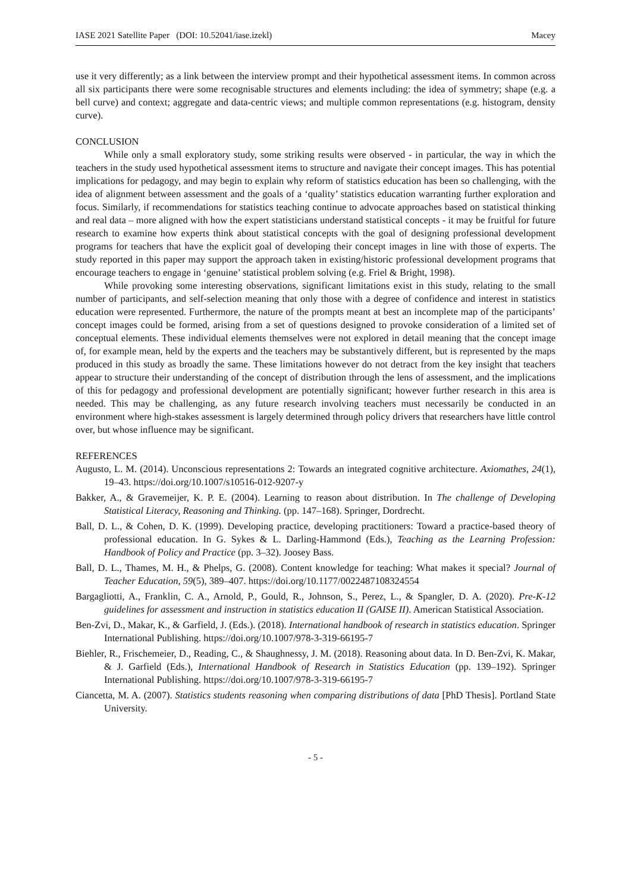IASE 2021 Satellite Paper (DOI: 10.52041/iase.izekl) Macey
use it very differently; as a link between the interview prompt and their hypothetical assessment items. In common across all six participants there were some recognisable structures and elements including: the idea of symmetry; shape (e.g. a bell curve) and context; aggregate and data-centric views; and multiple common representations (e.g. histogram, density curve).
CONCLUSION
While only a small exploratory study, some striking results were observed - in particular, the way in which the teachers in the study used hypothetical assessment items to structure and navigate their concept images. This has potential implications for pedagogy, and may begin to explain why reform of statistics education has been so challenging, with the idea of alignment between assessment and the goals of a ‘quality’ statistics education warranting further exploration and focus. Similarly, if recommendations for statistics teaching continue to advocate approaches based on statistical thinking and real data – more aligned with how the expert statisticians understand statistical concepts - it may be fruitful for future research to examine how experts think about statistical concepts with the goal of designing professional development programs for teachers that have the explicit goal of developing their concept images in line with those of experts. The study reported in this paper may support the approach taken in existing/historic professional development programs that encourage teachers to engage in ‘genuine’ statistical problem solving (e.g. Friel & Bright, 1998).
While provoking some interesting observations, significant limitations exist in this study, relating to the small number of participants, and self-selection meaning that only those with a degree of confidence and interest in statistics education were represented. Furthermore, the nature of the prompts meant at best an incomplete map of the participants’ concept images could be formed, arising from a set of questions designed to provoke consideration of a limited set of conceptual elements. These individual elements themselves were not explored in detail meaning that the concept image of, for example mean, held by the experts and the teachers may be substantively different, but is represented by the maps produced in this study as broadly the same. These limitations however do not detract from the key insight that teachers appear to structure their understanding of the concept of distribution through the lens of assessment, and the implications of this for pedagogy and professional development are potentially significant; however further research in this area is needed. This may be challenging, as any future research involving teachers must necessarily be conducted in an environment where high-stakes assessment is largely determined through policy drivers that researchers have little control over, but whose influence may be significant.
REFERENCES
Augusto, L. M. (2014). Unconscious representations 2: Towards an integrated cognitive architecture. Axiomathes, 24(1), 19–43. https://doi.org/10.1007/s10516-012-9207-y
Bakker, A., & Gravemeijer, K. P. E. (2004). Learning to reason about distribution. In The challenge of Developing Statistical Literacy, Reasoning and Thinking. (pp. 147–168). Springer, Dordrecht.
Ball, D. L., & Cohen, D. K. (1999). Developing practice, developing practitioners: Toward a practice-based theory of professional education. In G. Sykes & L. Darling-Hammond (Eds.), Teaching as the Learning Profession: Handbook of Policy and Practice (pp. 3–32). Joosey Bass.
Ball, D. L., Thames, M. H., & Phelps, G. (2008). Content knowledge for teaching: What makes it special? Journal of Teacher Education, 59(5), 389–407. https://doi.org/10.1177/0022487108324554
Bargagliotti, A., Franklin, C. A., Arnold, P., Gould, R., Johnson, S., Perez, L., & Spangler, D. A. (2020). Pre-K-12 guidelines for assessment and instruction in statistics education II (GAISE II). American Statistical Association.
Ben-Zvi, D., Makar, K., & Garfield, J. (Eds.). (2018). International handbook of research in statistics education. Springer International Publishing. https://doi.org/10.1007/978-3-319-66195-7
Biehler, R., Frischemeier, D., Reading, C., & Shaughnessy, J. M. (2018). Reasoning about data. In D. Ben-Zvi, K. Makar, & J. Garfield (Eds.), International Handbook of Research in Statistics Education (pp. 139–192). Springer International Publishing. https://doi.org/10.1007/978-3-319-66195-7
Ciancetta, M. A. (2007). Statistics students reasoning when comparing distributions of data [PhD Thesis]. Portland State University.
- 5 -